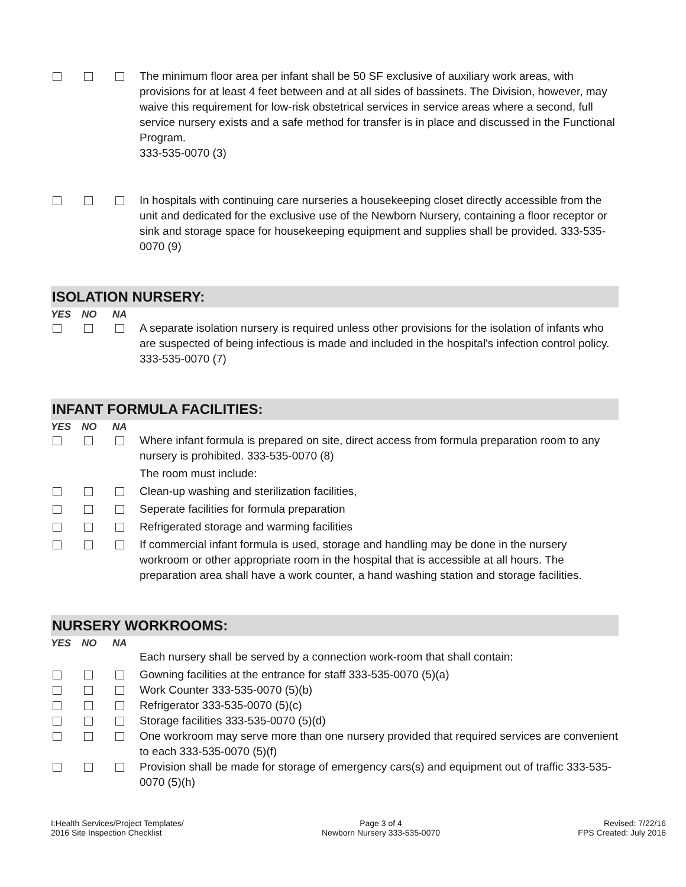The minimum floor area per infant shall be 50 SF exclusive of auxiliary work areas, with provisions for at least 4 feet between and at all sides of bassinets. The Division, however, may waive this requirement for low-risk obstetrical services in service areas where a second, full service nursery exists and a safe method for transfer is in place and discussed in the Functional Program.
333-535-0070 (3)
In hospitals with continuing care nurseries a housekeeping closet directly accessible from the unit and dedicated for the exclusive use of the Newborn Nursery, containing a floor receptor or sink and storage space for housekeeping equipment and supplies shall be provided. 333-535-0070 (9)
ISOLATION NURSERY:
YES NO NA
A separate isolation nursery is required unless other provisions for the isolation of infants who are suspected of being infectious is made and included in the hospital's infection control policy. 333-535-0070 (7)
INFANT FORMULA FACILITIES:
YES NO NA
Where infant formula is prepared on site, direct access from formula preparation room to any nursery is prohibited. 333-535-0070 (8)
The room must include:
Clean-up washing and sterilization facilities,
Seperate facilities for formula preparation
Refrigerated storage and warming facilities
If commercial infant formula is used, storage and handling may be done in the nursery workroom or other appropriate room in the hospital that is accessible at all hours. The preparation area shall have a work counter, a hand washing station and storage facilities.
NURSERY WORKROOMS:
YES NO NA
Each nursery shall be served by a connection work-room that shall contain:
Gowning facilities at the entrance for staff 333-535-0070 (5)(a)
Work Counter 333-535-0070 (5)(b)
Refrigerator 333-535-0070 (5)(c)
Storage facilities 333-535-0070 (5)(d)
One workroom may serve more than one nursery provided that required services are convenient to each 333-535-0070 (5)(f)
Provision shall be made for storage of emergency cars(s) and equipment out of traffic 333-535-0070 (5)(h)
I:Health Services/Project Templates/
2016 Site Inspection Checklist
Page 3 of 4
Newborn Nursery 333-535-0070
Revised: 7/22/16
FPS Created: July 2016